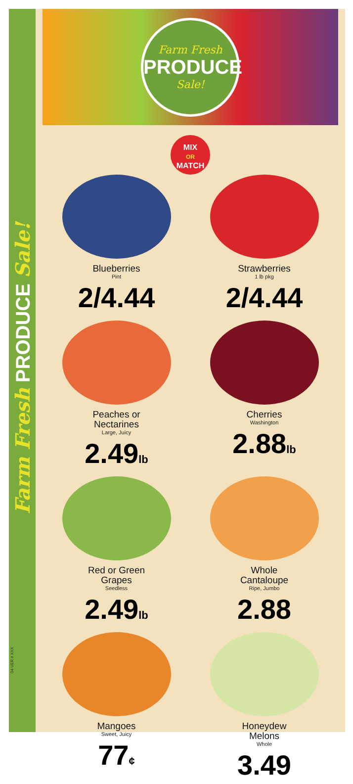Farm Fresh PRODUCE Sale!
04-VER # XXX
Farm Fresh
PRODUCE
Sale!
MIX
OR
MATCH
Blueberries
Pint
2/4.44
Strawberries
1 lb pkg
2/4.44
Peaches or
Nectarines
Large, Juicy
2.49lb
Cherries
Washington
2.88lb
Red or Green
Grapes
Seedless
2.49lb
Whole
Cantaloupe
Ripe, Jumbo
2.88
Mangoes
Sweet, Juicy
77¢
Honeydew
Melons
Whole
3.49